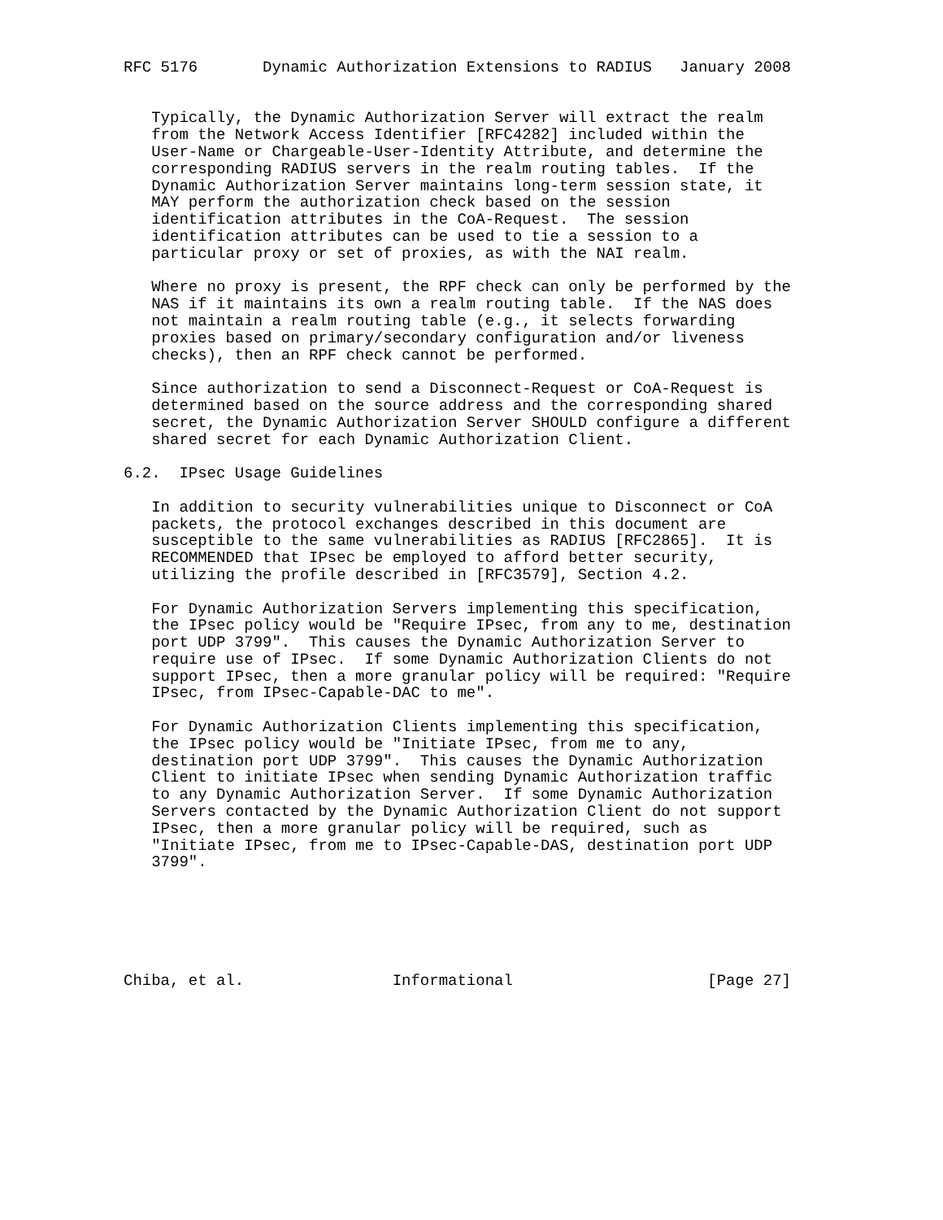RFC 5176       Dynamic Authorization Extensions to RADIUS   January 2008


   Typically, the Dynamic Authorization Server will extract the realm
   from the Network Access Identifier [RFC4282] included within the
   User-Name or Chargeable-User-Identity Attribute, and determine the
   corresponding RADIUS servers in the realm routing tables.  If the
   Dynamic Authorization Server maintains long-term session state, it
   MAY perform the authorization check based on the session
   identification attributes in the CoA-Request.  The session
   identification attributes can be used to tie a session to a
   particular proxy or set of proxies, as with the NAI realm.

   Where no proxy is present, the RPF check can only be performed by the
   NAS if it maintains its own a realm routing table.  If the NAS does
   not maintain a realm routing table (e.g., it selects forwarding
   proxies based on primary/secondary configuration and/or liveness
   checks), then an RPF check cannot be performed.

   Since authorization to send a Disconnect-Request or CoA-Request is
   determined based on the source address and the corresponding shared
   secret, the Dynamic Authorization Server SHOULD configure a different
   shared secret for each Dynamic Authorization Client.

6.2.  IPsec Usage Guidelines

   In addition to security vulnerabilities unique to Disconnect or CoA
   packets, the protocol exchanges described in this document are
   susceptible to the same vulnerabilities as RADIUS [RFC2865].  It is
   RECOMMENDED that IPsec be employed to afford better security,
   utilizing the profile described in [RFC3579], Section 4.2.

   For Dynamic Authorization Servers implementing this specification,
   the IPsec policy would be "Require IPsec, from any to me, destination
   port UDP 3799".  This causes the Dynamic Authorization Server to
   require use of IPsec.  If some Dynamic Authorization Clients do not
   support IPsec, then a more granular policy will be required: "Require
   IPsec, from IPsec-Capable-DAC to me".

   For Dynamic Authorization Clients implementing this specification,
   the IPsec policy would be "Initiate IPsec, from me to any,
   destination port UDP 3799".  This causes the Dynamic Authorization
   Client to initiate IPsec when sending Dynamic Authorization traffic
   to any Dynamic Authorization Server.  If some Dynamic Authorization
   Servers contacted by the Dynamic Authorization Client do not support
   IPsec, then a more granular policy will be required, such as
   "Initiate IPsec, from me to IPsec-Capable-DAS, destination port UDP
   3799".






Chiba, et al.                Informational                     [Page 27]